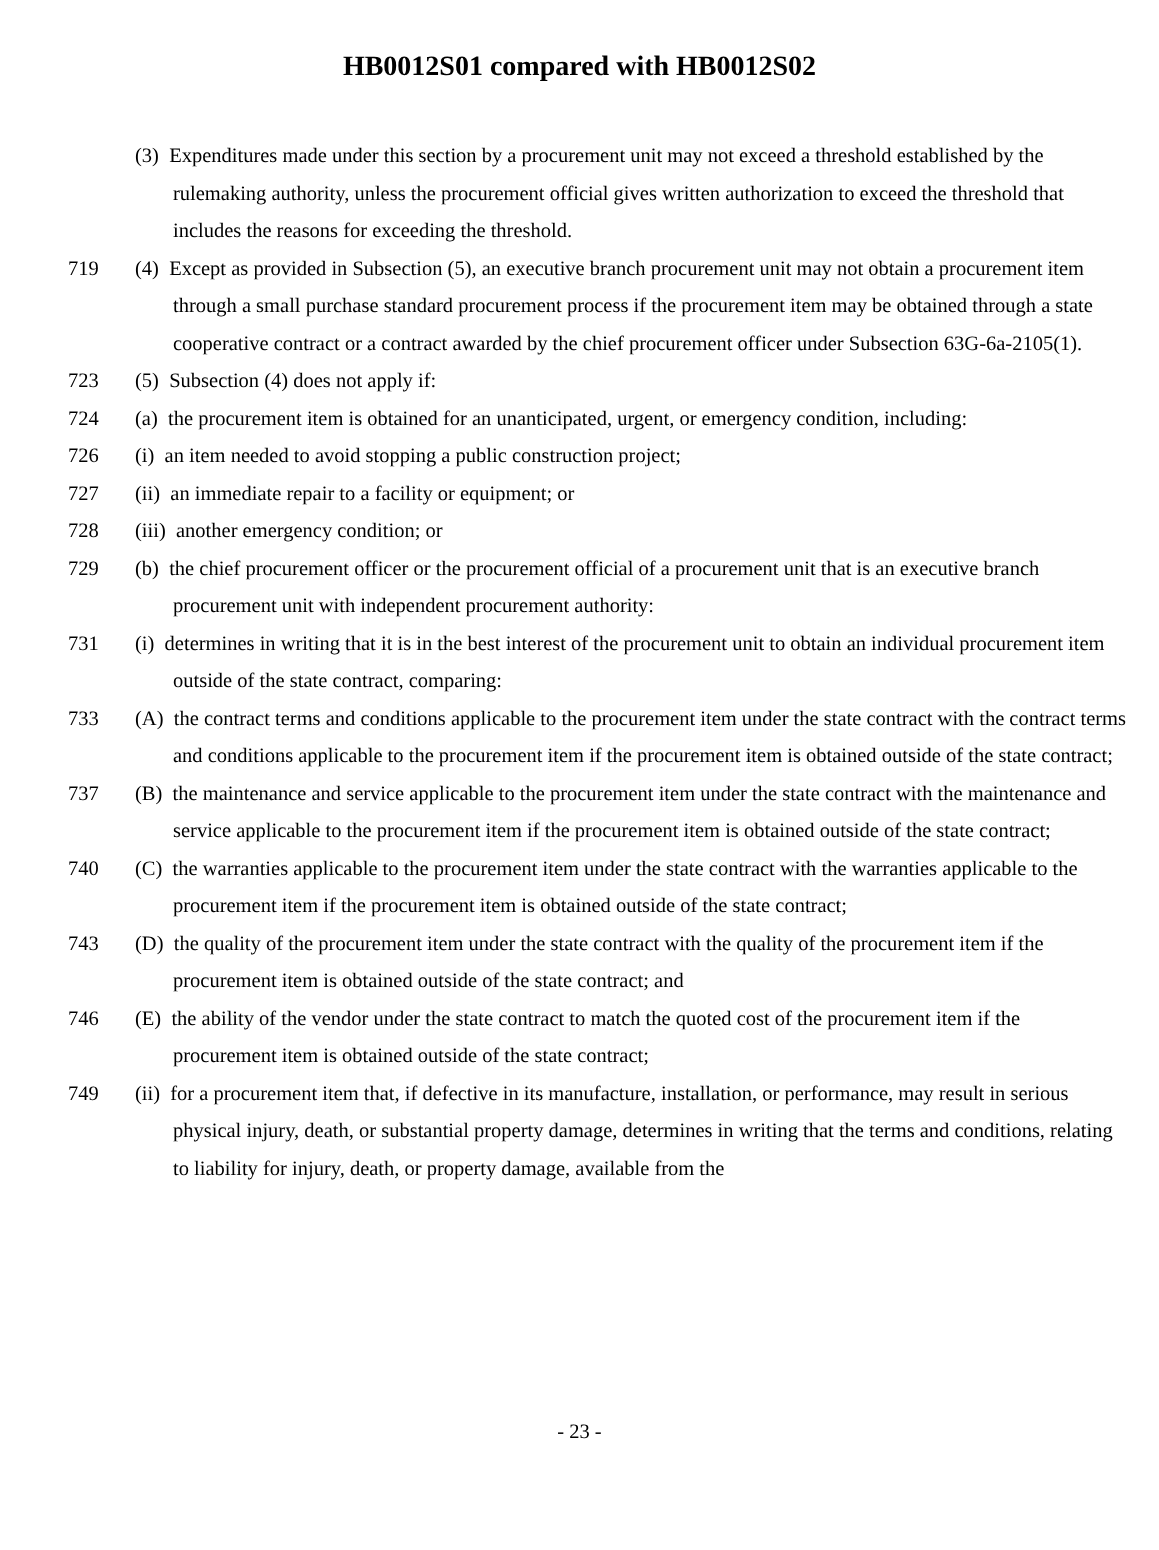HB0012S01 compared with HB0012S02
(3) Expenditures made under this section by a procurement unit may not exceed a threshold established by the rulemaking authority, unless the procurement official gives written authorization to exceed the threshold that includes the reasons for exceeding the threshold.
719 (4) Except as provided in Subsection (5), an executive branch procurement unit may not obtain a procurement item through a small purchase standard procurement process if the procurement item may be obtained through a state cooperative contract or a contract awarded by the chief procurement officer under Subsection 63G-6a-2105(1).
723 (5) Subsection (4) does not apply if:
724 (a) the procurement item is obtained for an unanticipated, urgent, or emergency condition, including:
726 (i) an item needed to avoid stopping a public construction project;
727 (ii) an immediate repair to a facility or equipment; or
728 (iii) another emergency condition; or
729 (b) the chief procurement officer or the procurement official of a procurement unit that is an executive branch procurement unit with independent procurement authority:
731 (i) determines in writing that it is in the best interest of the procurement unit to obtain an individual procurement item outside of the state contract, comparing:
733 (A) the contract terms and conditions applicable to the procurement item under the state contract with the contract terms and conditions applicable to the procurement item if the procurement item is obtained outside of the state contract;
737 (B) the maintenance and service applicable to the procurement item under the state contract with the maintenance and service applicable to the procurement item if the procurement item is obtained outside of the state contract;
740 (C) the warranties applicable to the procurement item under the state contract with the warranties applicable to the procurement item if the procurement item is obtained outside of the state contract;
743 (D) the quality of the procurement item under the state contract with the quality of the procurement item if the procurement item is obtained outside of the state contract; and
746 (E) the ability of the vendor under the state contract to match the quoted cost of the procurement item if the procurement item is obtained outside of the state contract;
749 (ii) for a procurement item that, if defective in its manufacture, installation, or performance, may result in serious physical injury, death, or substantial property damage, determines in writing that the terms and conditions, relating to liability for injury, death, or property damage, available from the
- 23 -